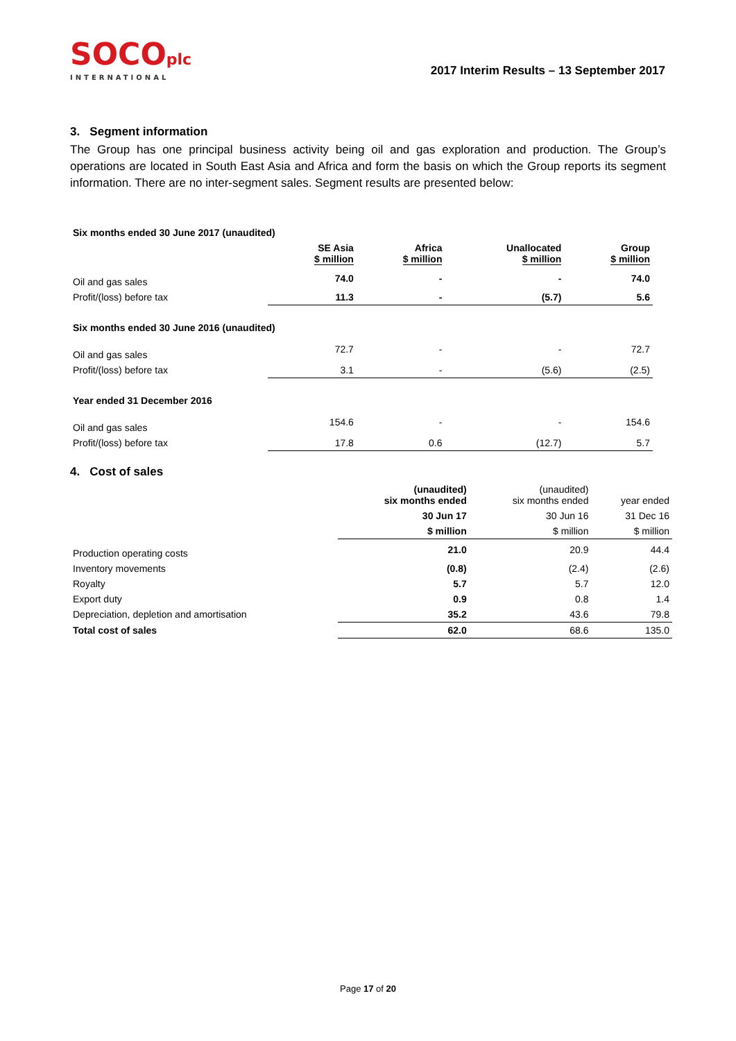SOCOplc
INTERNATIONAL
2017 Interim Results – 13 September 2017
3. Segment information
The Group has one principal business activity being oil and gas exploration and production. The Group’s operations are located in South East Asia and Africa and form the basis on which the Group reports its segment information. There are no inter-segment sales. Segment results are presented below:
| Six months ended 30 June 2017 (unaudited) | | | | |
| --- | --- | --- | --- | --- |
| | SE Asia $ million | Africa $ million | Unallocated $ million | Group $ million |
| Oil and gas sales | 74.0 | - | - | 74.0 |
| Profit/(loss) before tax | 11.3 | - | (5.7) | 5.6 |
| Six months ended 30 June 2016 (unaudited) | | | | |
| Oil and gas sales | 72.7 | - | - | 72.7 |
| Profit/(loss) before tax | 3.1 | - | (5.6) | (2.5) |
| Year ended 31 December 2016 | | | | |
| Oil and gas sales | 154.6 | - | - | 154.6 |
| Profit/(loss) before tax | 17.8 | 0.6 | (12.7) | 5.7 |
4. Cost of sales
| | (unaudited) six months ended | (unaudited) six months ended | year ended |
| --- | --- | --- | --- |
| | 30 Jun 17 | 30 Jun 16 | 31 Dec 16 |
| | $ million | $ million | $ million |
| Production operating costs | 21.0 | 20.9 | 44.4 |
| Inventory movements | (0.8) | (2.4) | (2.6) |
| Royalty | 5.7 | 5.7 | 12.0 |
| Export duty | 0.9 | 0.8 | 1.4 |
| Depreciation, depletion and amortisation | 35.2 | 43.6 | 79.8 |
| Total cost of sales | 62.0 | 68.6 | 135.0 |
Page 17 of 20